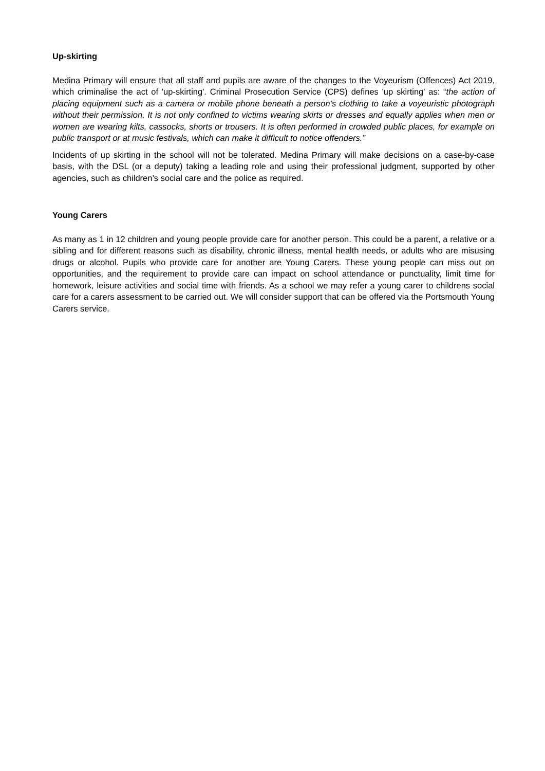Up-skirting
Medina Primary will ensure that all staff and pupils are aware of the changes to the Voyeurism (Offences) Act 2019, which criminalise the act of 'up-skirting'. Criminal Prosecution Service (CPS) defines 'up skirting' as: “the action of placing equipment such as a camera or mobile phone beneath a person’s clothing to take a voyeuristic photograph without their permission. It is not only confined to victims wearing skirts or dresses and equally applies when men or women are wearing kilts, cassocks, shorts or trousers. It is often performed in crowded public places, for example on public transport or at music festivals, which can make it difficult to notice offenders.”
Incidents of up skirting in the school will not be tolerated. Medina Primary will make decisions on a case-by-case basis, with the DSL (or a deputy) taking a leading role and using their professional judgment, supported by other agencies, such as children’s social care and the police as required.
Young Carers
As many as 1 in 12 children and young people provide care for another person. This could be a parent, a relative or a sibling and for different reasons such as disability, chronic illness, mental health needs, or adults who are misusing drugs or alcohol. Pupils who provide care for another are Young Carers. These young people can miss out on opportunities, and the requirement to provide care can impact on school attendance or punctuality, limit time for homework, leisure activities and social time with friends. As a school we may refer a young carer to childrens social care for a carers assessment to be carried out. We will consider support that can be offered via the Portsmouth Young Carers service.